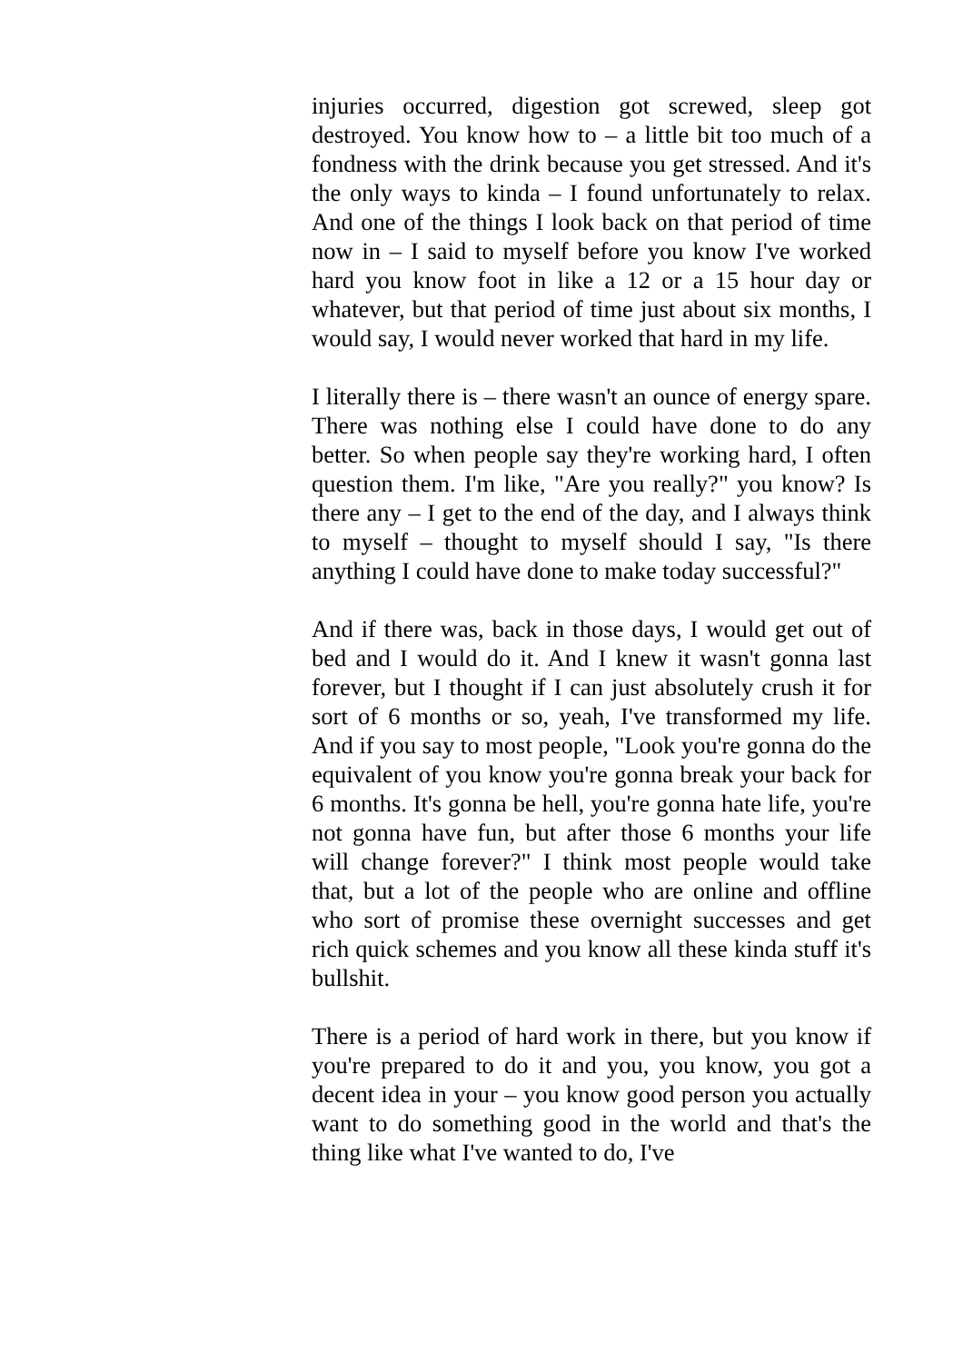injuries occurred, digestion got screwed, sleep got destroyed. You know how to – a little bit too much of a fondness with the drink because you get stressed. And it's the only ways to kinda – I found unfortunately to relax. And one of the things I look back on that period of time now in – I said to myself before you know I've worked hard you know foot in like a 12 or a 15 hour day or whatever, but that period of time just about six months, I would say, I would never worked that hard in my life.
I literally there is – there wasn't an ounce of energy spare. There was nothing else I could have done to do any better. So when people say they're working hard, I often question them. I'm like, "Are you really?" you know? Is there any – I get to the end of the day, and I always think to myself – thought to myself should I say, "Is there anything I could have done to make today successful?"
And if there was, back in those days, I would get out of bed and I would do it. And I knew it wasn't gonna last forever, but I thought if I can just absolutely crush it for sort of 6 months or so, yeah, I've transformed my life. And if you say to most people, "Look you're gonna do the equivalent of you know you're gonna break your back for 6 months. It's gonna be hell, you're gonna hate life, you're not gonna have fun, but after those 6 months your life will change forever?" I think most people would take that, but a lot of the people who are online and offline who sort of promise these overnight successes and get rich quick schemes and you know all these kinda stuff it's bullshit.
There is a period of hard work in there, but you know if you're prepared to do it and you, you know, you got a decent idea in your – you know good person you actually want to do something good in the world and that's the thing like what I've wanted to do, I've